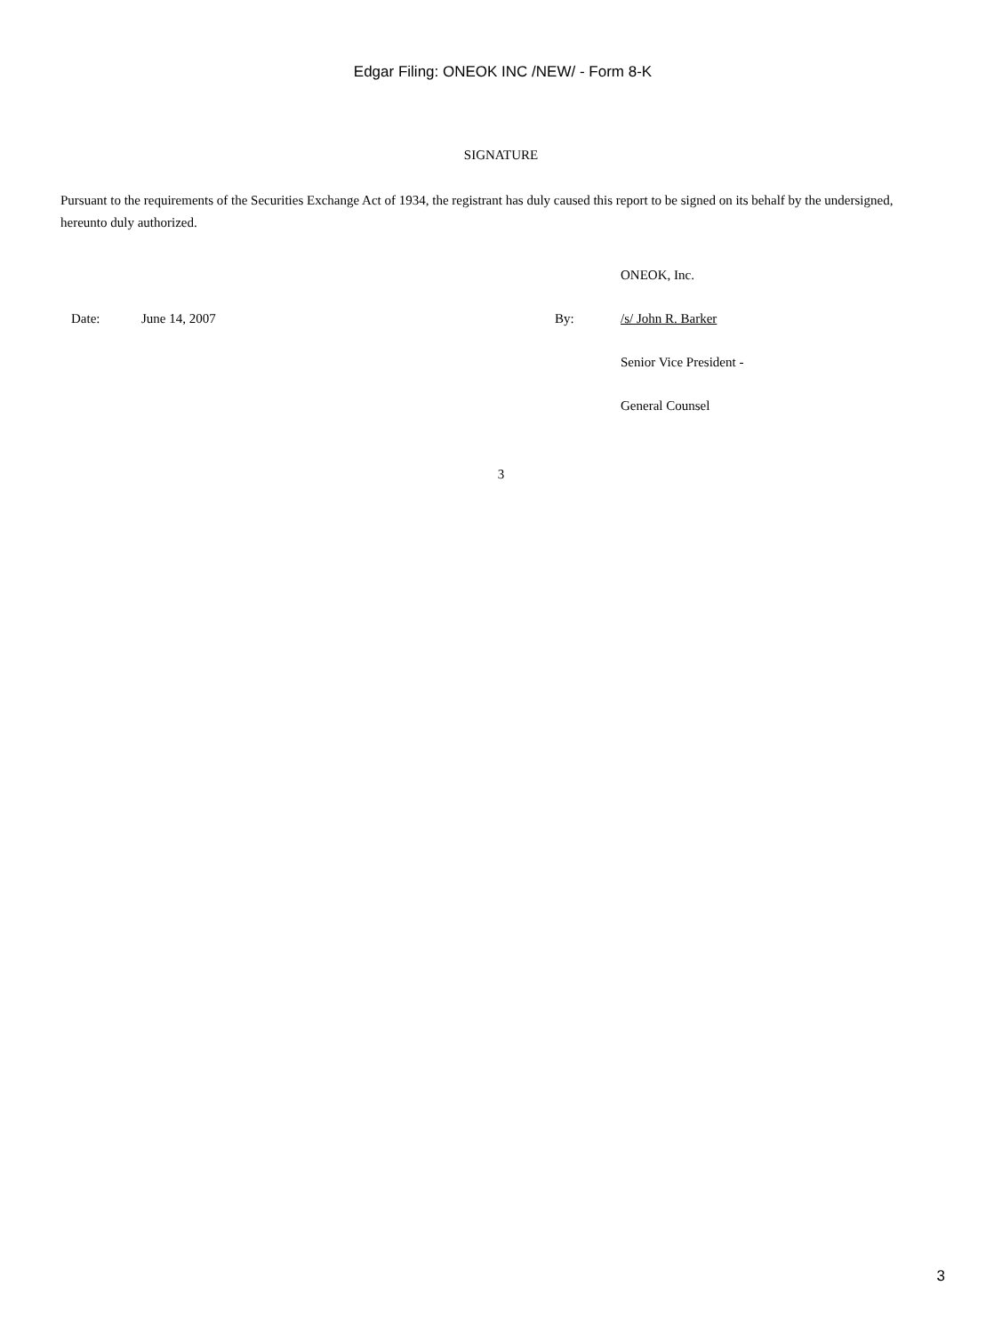Edgar Filing: ONEOK INC /NEW/ - Form 8-K
SIGNATURE
Pursuant to the requirements of the Securities Exchange Act of 1934, the registrant has duly caused this report to be signed on its behalf by the undersigned, hereunto duly authorized.
| | | | ONEOK, Inc. |
| Date: | June 14, 2007 | By: | /s/ John R. Barker |
| | | | Senior Vice President - |
| | | | General Counsel |
3
3